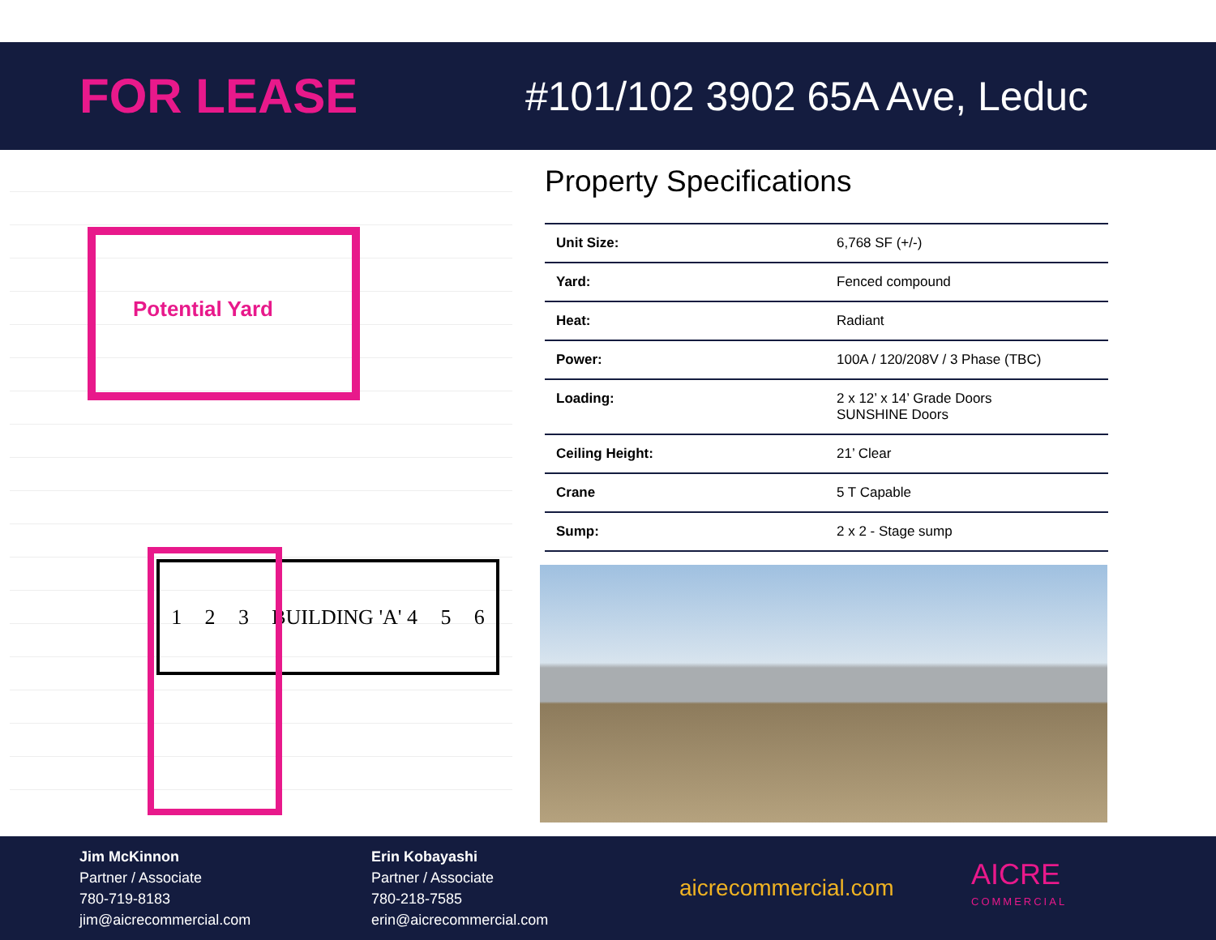FOR LEASE
#101/102 3902 65A Ave, Leduc
Potential Yard
1 2 3 BUILDING 'A' 4 5 6
Property Specifications
| Unit Size: | 6,768 SF (+/-) |
| Yard: | Fenced compound |
| Heat: | Radiant |
| Power: | 100A / 120/208V / 3 Phase (TBC) |
| Loading: | 2 x 12’ x 14’ Grade Doors SUNSHINE Doors |
| Ceiling Height: | 21’ Clear |
| Crane | 5 T Capable |
| Sump: | 2 x 2 - Stage sump |
Jim McKinnon
Partner / Associate
780-719-8183
jim@aicrecommercial.com
Erin Kobayashi
Partner / Associate
780-218-7585
erin@aicrecommercial.com
aicrecommercial.com
AICRE
COMMERCIAL